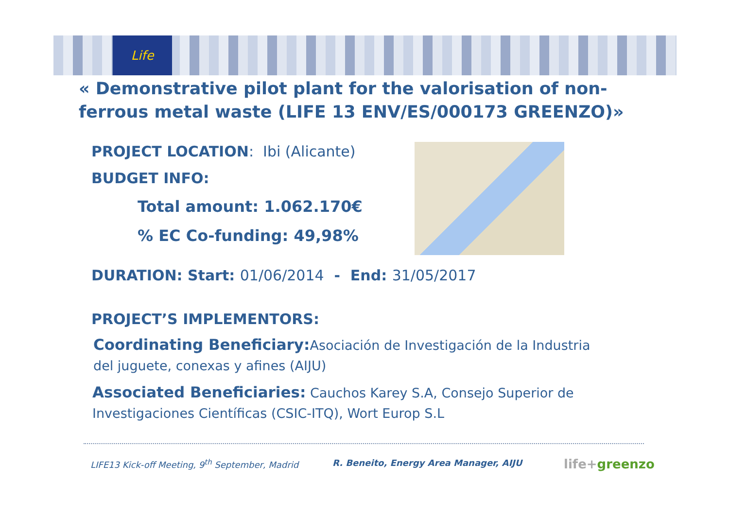Life
« Demonstrative pilot plant for the valorisation of non-ferrous metal waste (LIFE 13 ENV/ES/000173 GREENZO)»
PROJECT LOCATION: Ibi (Alicante)
BUDGET INFO:
Total amount: 1.062.170€
% EC Co-funding: 49,98%
DURATION: Start: 01/06/2014 - End: 31/05/2017
PROJECT’S IMPLEMENTORS:
Coordinating Beneficiary: Asociación de Investigación de la Industria del juguete, conexas y afines (AIJU)
Associated Beneficiaries: Cauchos Karey S.A, Consejo Superior de Investigaciones Científicas (CSIC-ITQ), Wort Europ S.L
LIFE13 Kick-off Meeting, 9<sup>th</sup> September, Madrid
R. Beneito, Energy Area Manager, AIJU
life+greenzo